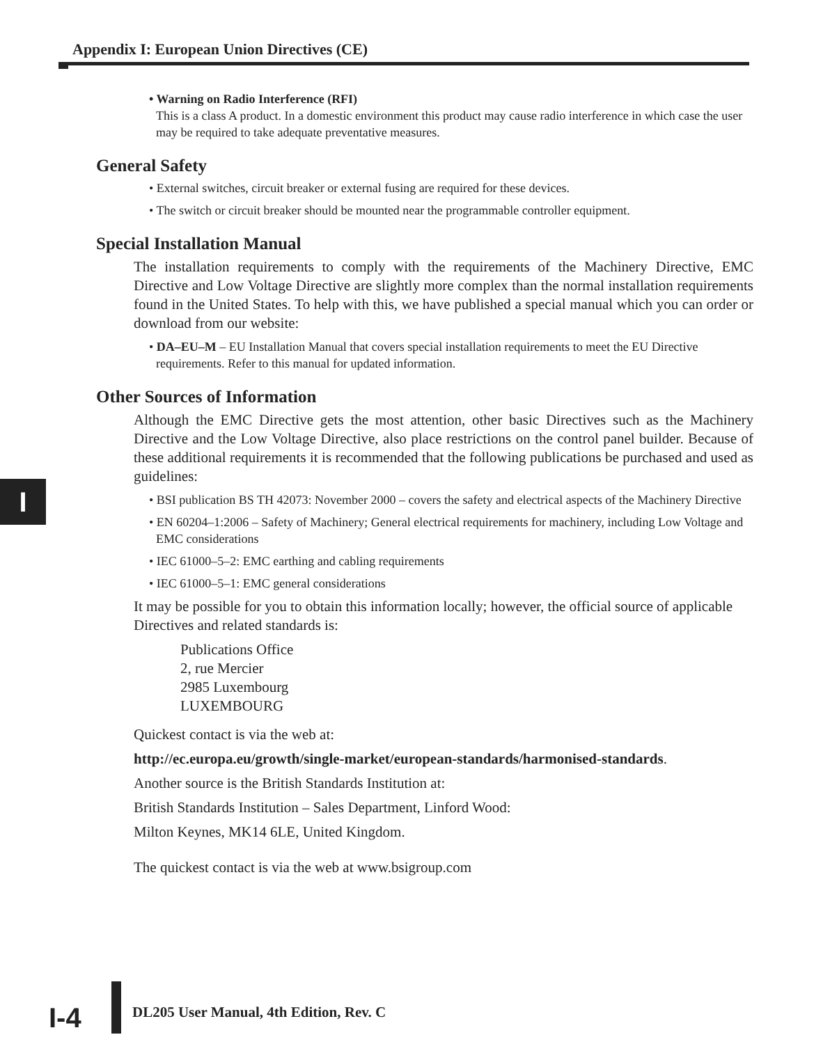Appendix I: European Union Directives (CE)
• Warning on Radio Interference (RFI)
This is a class A product. In a domestic environment this product may cause radio interference in which case the user may be required to take adequate preventative measures.
General Safety
• External switches, circuit breaker or external fusing are required for these devices.
• The switch or circuit breaker should be mounted near the programmable controller equipment.
Special Installation Manual
The installation requirements to comply with the requirements of the Machinery Directive, EMC Directive and Low Voltage Directive are slightly more complex than the normal installation requirements found in the United States. To help with this, we have published a special manual which you can order or download from our website:
• DA–EU–M – EU Installation Manual that covers special installation requirements to meet the EU Directive requirements. Refer to this manual for updated information.
Other Sources of Information
Although the EMC Directive gets the most attention, other basic Directives such as the Machinery Directive and the Low Voltage Directive, also place restrictions on the control panel builder. Because of these additional requirements it is recommended that the following publications be purchased and used as guidelines:
• BSI publication BS TH 42073: November 2000 – covers the safety and electrical aspects of the Machinery Directive
• EN 60204–1:2006 – Safety of Machinery; General electrical requirements for machinery, including Low Voltage and EMC considerations
• IEC 61000–5–2: EMC earthing and cabling requirements
• IEC 61000–5–1: EMC general considerations
It may be possible for you to obtain this information locally; however, the official source of applicable Directives and related standards is:
Publications Office
2, rue Mercier
2985 Luxembourg
LUXEMBOURG
Quickest contact is via the web at:
http://ec.europa.eu/growth/single-market/european-standards/harmonised-standards.
Another source is the British Standards Institution at:
British Standards Institution – Sales Department, Linford Wood:
Milton Keynes, MK14 6LE, United Kingdom.
The quickest contact is via the web at www.bsigroup.com
I
I-4
DL205 User Manual, 4th Edition, Rev. C